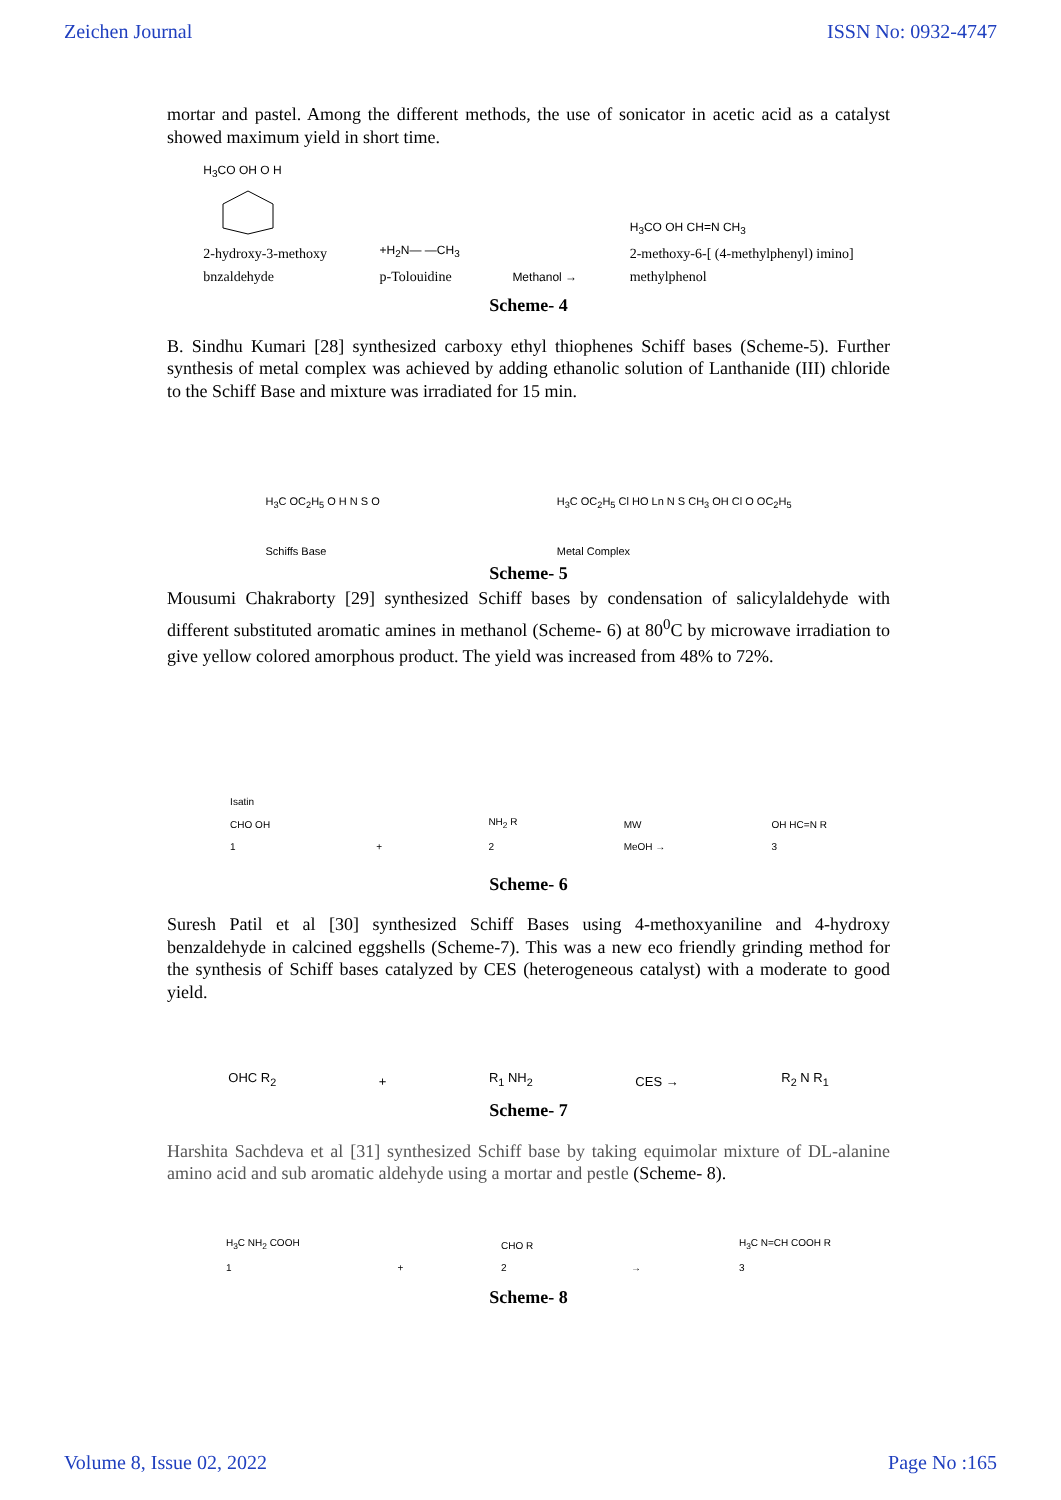Zeichen Journal ISSN No: 0932-4747
mortar and pastel. Among the different methods, the use of sonicator in acetic acid as a catalyst showed maximum yield in short time.
H<sub>3</sub>CO OH O H
2-hydroxy-3-methoxy
bnzaldehyde
+H<sub>2</sub>N— —CH<sub>3</sub>
p-Tolouidine
Methanol →
H<sub>3</sub>CO OH CH=N CH<sub>3</sub>
2-methoxy-6-[ (4-methylphenyl) imino]
methylphenol
Scheme- 4
B. Sindhu Kumari [28] synthesized carboxy ethyl thiophenes Schiff bases (Scheme-5). Further synthesis of metal complex was achieved by adding ethanolic solution of Lanthanide (III) chloride to the Schiff Base and mixture was irradiated for 15 min.
H<sub>3</sub>C OC<sub>2</sub>H<sub>5</sub> O H N S O
Schiffs Base
H<sub>3</sub>C OC<sub>2</sub>H<sub>5</sub> Cl HO Ln N S CH<sub>3</sub> OH Cl O OC<sub>2</sub>H<sub>5</sub>
Metal Complex
Scheme- 5
Mousumi Chakraborty [29] synthesized Schiff bases by condensation of salicylaldehyde with different substituted aromatic amines in methanol (Scheme- 6) at 80<sup>0</sup>C by microwave irradiation to give yellow colored amorphous product. The yield was increased from 48% to 72%.
Isatin
CHO OH
1
+
NH<sub>2</sub> R
2
MW
MeOH →
OH HC=N R
3
Scheme- 6
Suresh Patil et al [30] synthesized Schiff Bases using 4-methoxyaniline and 4-hydroxy benzaldehyde in calcined eggshells (Scheme-7). This was a new eco friendly grinding method for the synthesis of Schiff bases catalyzed by CES (heterogeneous catalyst) with a moderate to good yield.
OHC R<sub>2</sub>
+
R<sub>1</sub> NH<sub>2</sub>
CES →
R<sub>2</sub> N R<sub>1</sub>
Scheme- 7
Harshita Sachdeva et al [31] synthesized Schiff base by taking equimolar mixture of DL-alanine amino acid and sub aromatic aldehyde using a mortar and pestle (Scheme- 8).
H<sub>3</sub>C NH<sub>2</sub> COOH
1
+
CHO R
2
→
H<sub>3</sub>C N=CH COOH R
3
Scheme- 8
Volume 8, Issue 02, 2022 Page No :165